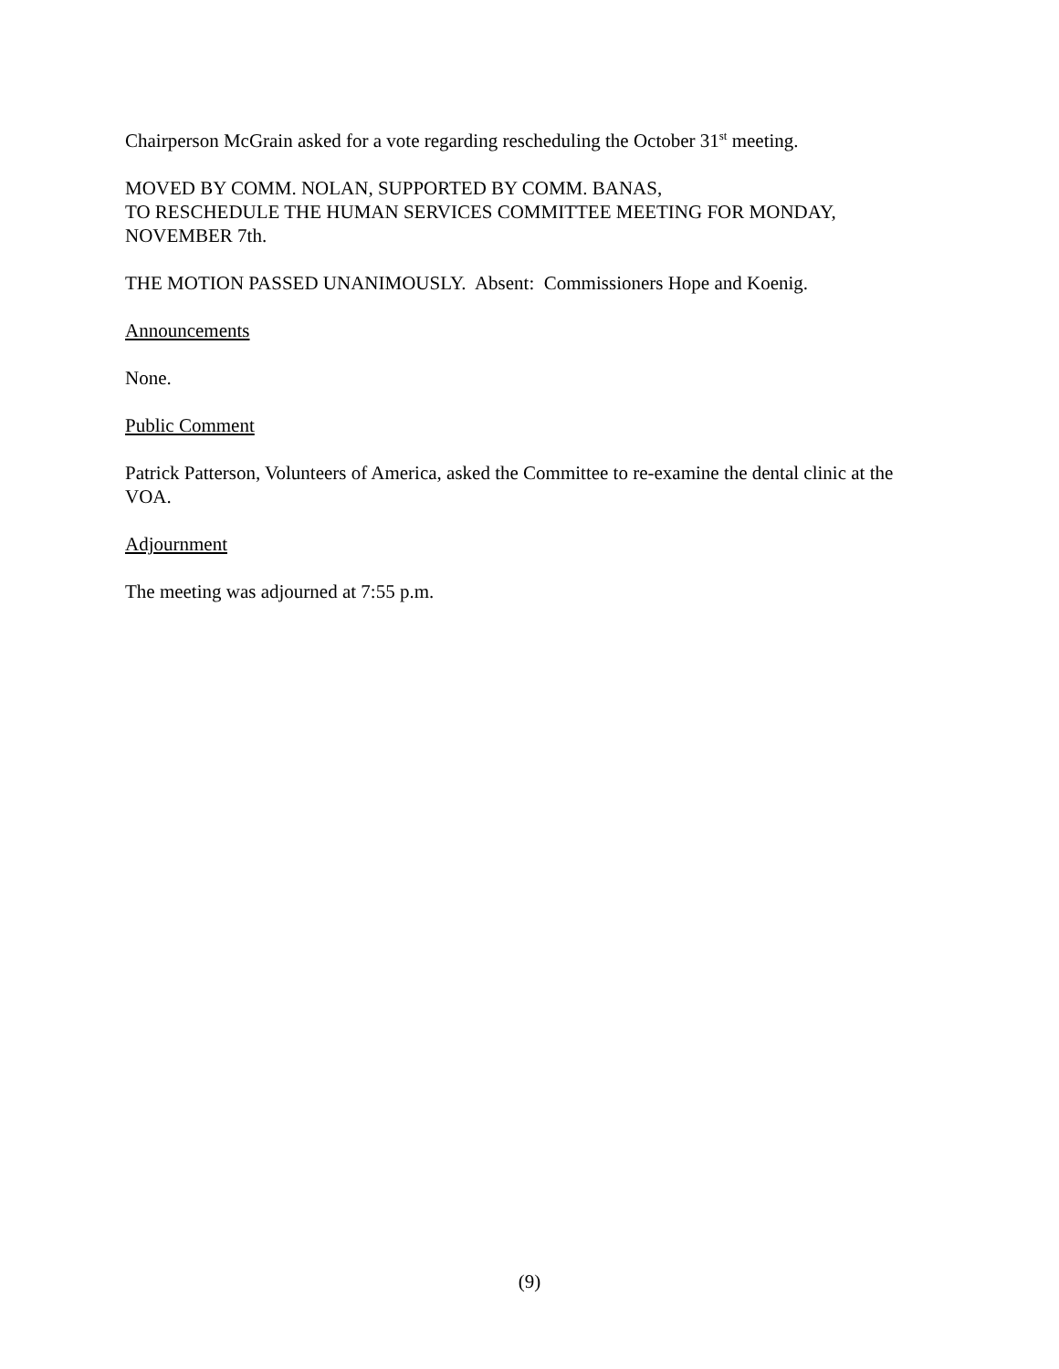Chairperson McGrain asked for a vote regarding rescheduling the October 31<sup>st</sup> meeting.
MOVED BY COMM. NOLAN, SUPPORTED BY COMM. BANAS,
TO RESCHEDULE THE HUMAN SERVICES COMMITTEE MEETING FOR MONDAY, NOVEMBER 7th.
THE MOTION PASSED UNANIMOUSLY. Absent: Commissioners Hope and Koenig.
Announcements
None.
Public Comment
Patrick Patterson, Volunteers of America, asked the Committee to re-examine the dental clinic at the VOA.
Adjournment
The meeting was adjourned at 7:55 p.m.
(9)